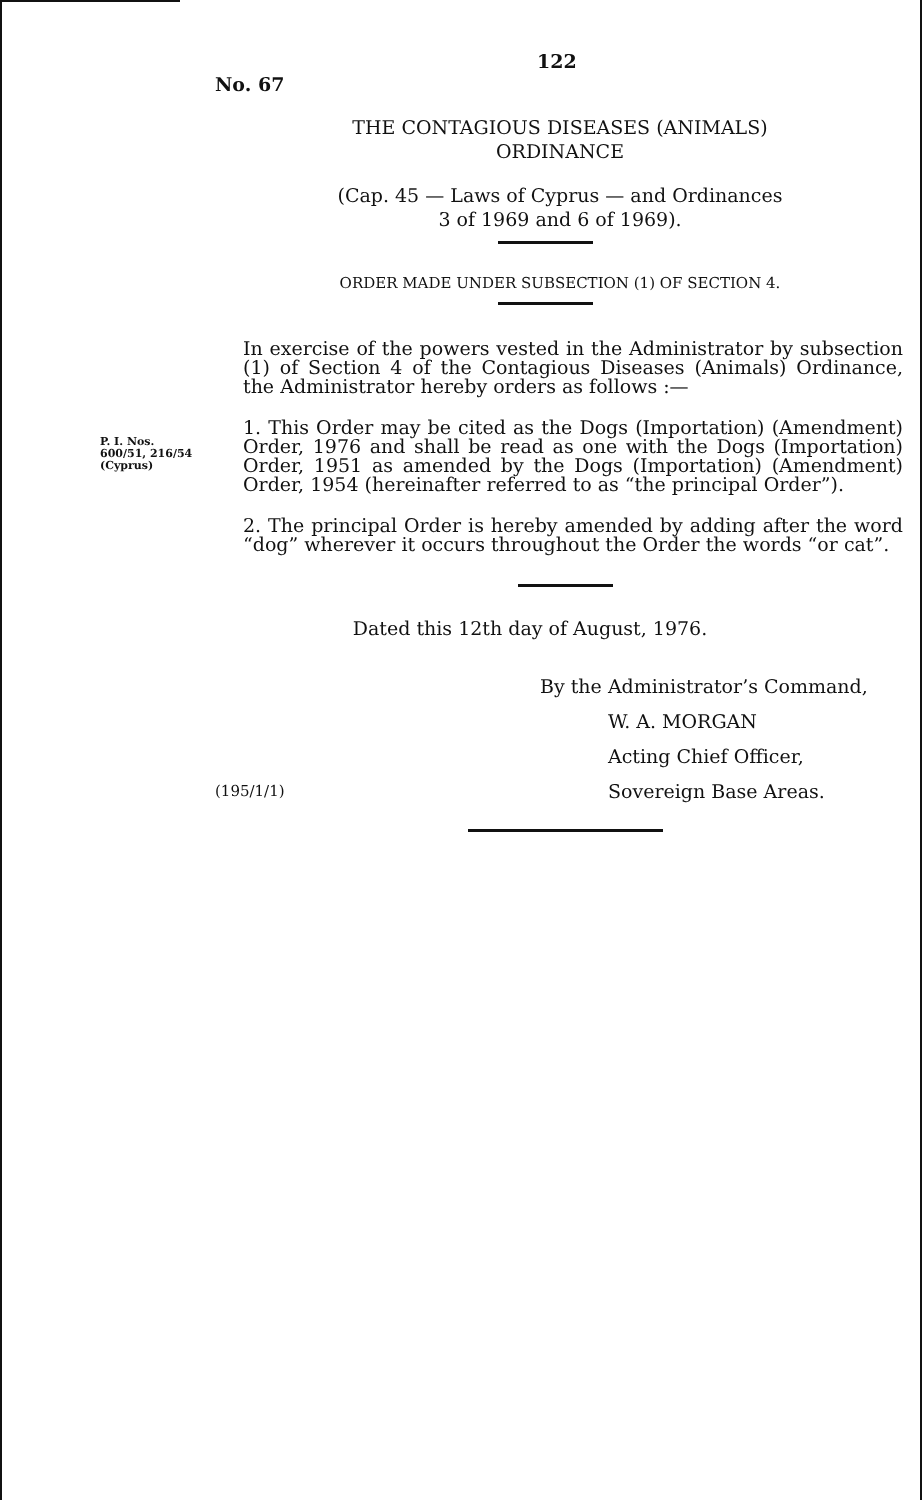122
No. 67
THE CONTAGIOUS DISEASES (ANIMALS)
ORDINANCE
(Cap. 45 — Laws of Cyprus — and Ordinances
3 of 1969 and 6 of 1969).
ORDER MADE UNDER SUBSECTION (1) OF SECTION 4.
In exercise of the powers vested in the Administrator by subsection (1) of Section 4 of the Contagious Diseases (Animals) Ordinance, the Administrator hereby orders as follows :—
P. I. Nos.
600/51, 216/54
(Cyprus)
1. This Order may be cited as the Dogs (Importation) (Amendment) Order, 1976 and shall be read as one with the Dogs (Importation) Order, 1951 as amended by the Dogs (Importation) (Amendment) Order, 1954 (hereinafter referred to as “the principal Order”).
2. The principal Order is hereby amended by adding after the word “dog” wherever it occurs throughout the Order the words “or cat”.
Dated this 12th day of August, 1976.
By the Administrator’s Command,
W. A. MORGAN
Acting Chief Officer,
(195/1/1)
Sovereign Base Areas.